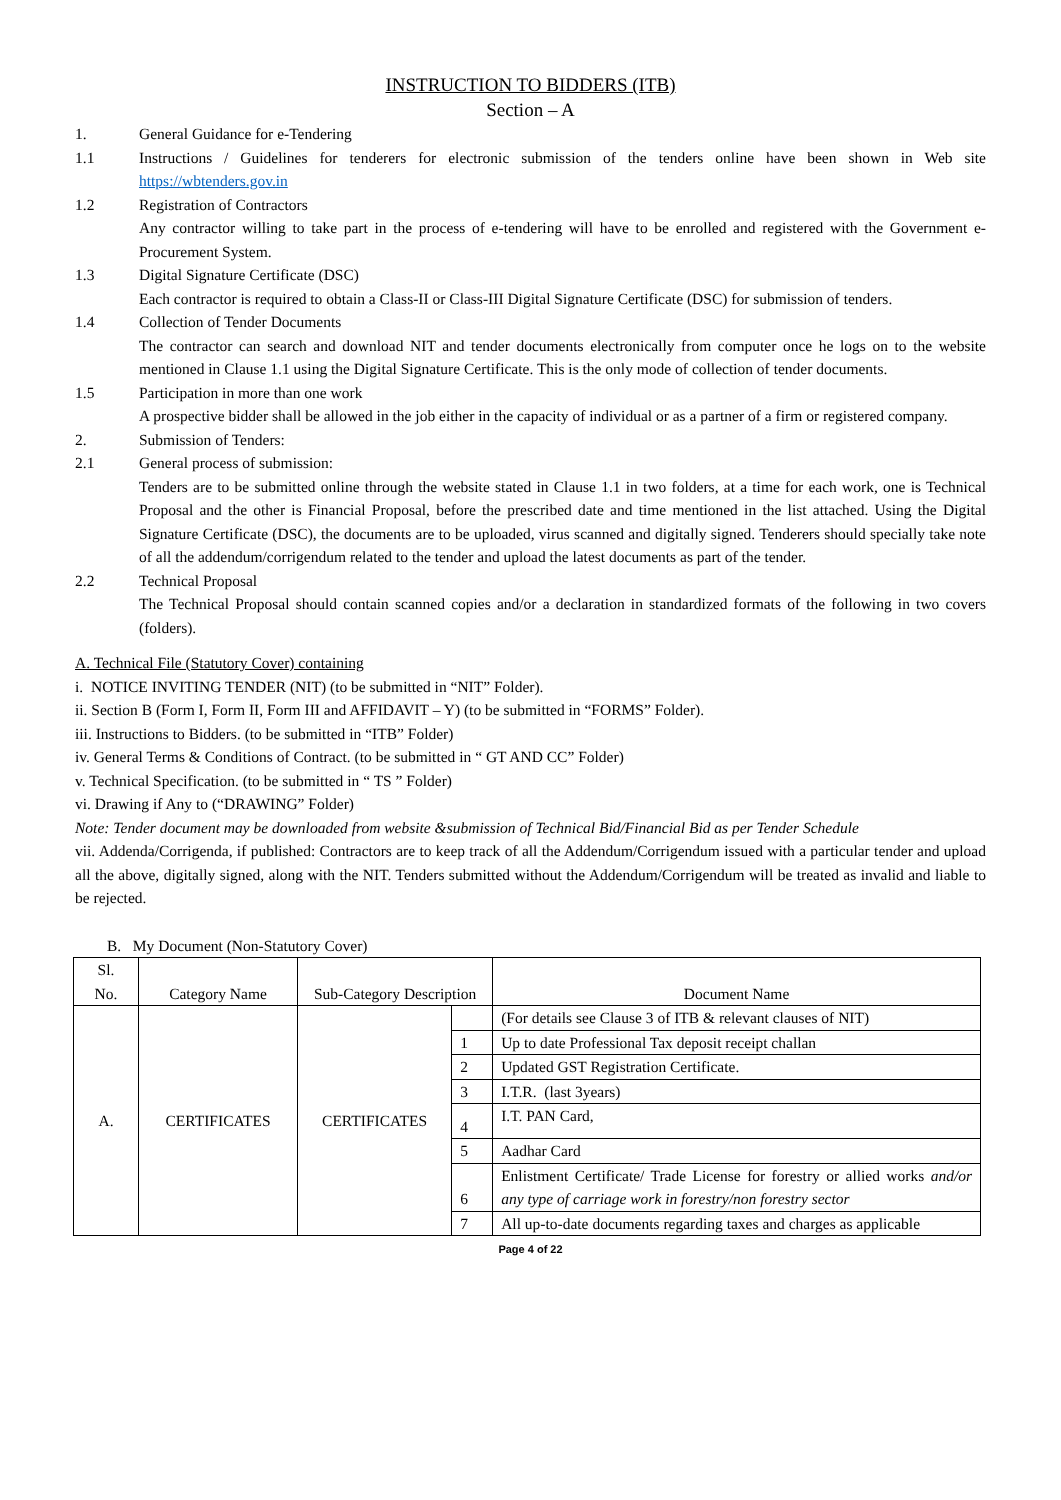INSTRUCTION TO BIDDERS (ITB)
Section – A
1. General Guidance for e-Tendering
1.1 Instructions / Guidelines for tenderers for electronic submission of the tenders online have been shown in Web site https://wbtenders.gov.in
1.2 Registration of Contractors
Any contractor willing to take part in the process of e-tendering will have to be enrolled and registered with the Government e-Procurement System.
1.3 Digital Signature Certificate (DSC)
Each contractor is required to obtain a Class-II or Class-III Digital Signature Certificate (DSC) for submission of tenders.
1.4 Collection of Tender Documents
The contractor can search and download NIT and tender documents electronically from computer once he logs on to the website mentioned in Clause 1.1 using the Digital Signature Certificate. This is the only mode of collection of tender documents.
1.5 Participation in more than one work
A prospective bidder shall be allowed in the job either in the capacity of individual or as a partner of a firm or registered company.
2. Submission of Tenders:
2.1 General process of submission:
Tenders are to be submitted online through the website stated in Clause 1.1 in two folders, at a time for each work, one is Technical Proposal and the other is Financial Proposal, before the prescribed date and time mentioned in the list attached. Using the Digital Signature Certificate (DSC), the documents are to be uploaded, virus scanned and digitally signed. Tenderers should specially take note of all the addendum/corrigendum related to the tender and upload the latest documents as part of the tender.
2.2 Technical Proposal
The Technical Proposal should contain scanned copies and/or a declaration in standardized formats of the following in two covers (folders).
A. Technical File (Statutory Cover) containing
i. NOTICE INVITING TENDER (NIT) (to be submitted in “NIT” Folder).
ii. Section B (Form I, Form II, Form III and AFFIDAVIT – Y) (to be submitted in “FORMS” Folder).
iii. Instructions to Bidders. (to be submitted in “ITB” Folder)
iv. General Terms & Conditions of Contract. (to be submitted in “ GT AND CC” Folder)
v. Technical Specification. (to be submitted in “ TS ” Folder)
vi. Drawing if Any to (“DRAWING” Folder)
Note: Tender document may be downloaded from website &submission of Technical Bid/Financial Bid as per Tender Schedule
vii. Addenda/Corrigenda, if published: Contractors are to keep track of all the Addendum/Corrigendum issued with a particular tender and upload all the above, digitally signed, along with the NIT. Tenders submitted without the Addendum/Corrigendum will be treated as invalid and liable to be rejected.
B. My Document (Non-Statutory Cover)
| Sl. No. | Category Name | Sub-Category Description | | Document Name |
| A. | CERTIFICATES | CERTIFICATES | | (For details see Clause 3 of ITB & relevant clauses of NIT) |
| | | | 1 | Up to date Professional Tax deposit receipt challan |
| | | | 2 | Updated GST Registration Certificate. |
| | | | 3 | I.T.R. (last 3years) |
| | | | 4 | I.T. PAN Card, |
| | | | 5 | Aadhar Card |
| | | | 6 | Enlistment Certificate/ Trade License for forestry or allied works and/or any type of carriage work in forestry/non forestry sector |
| | | | 7 | All up-to-date documents regarding taxes and charges as applicable |
Page 4 of 22